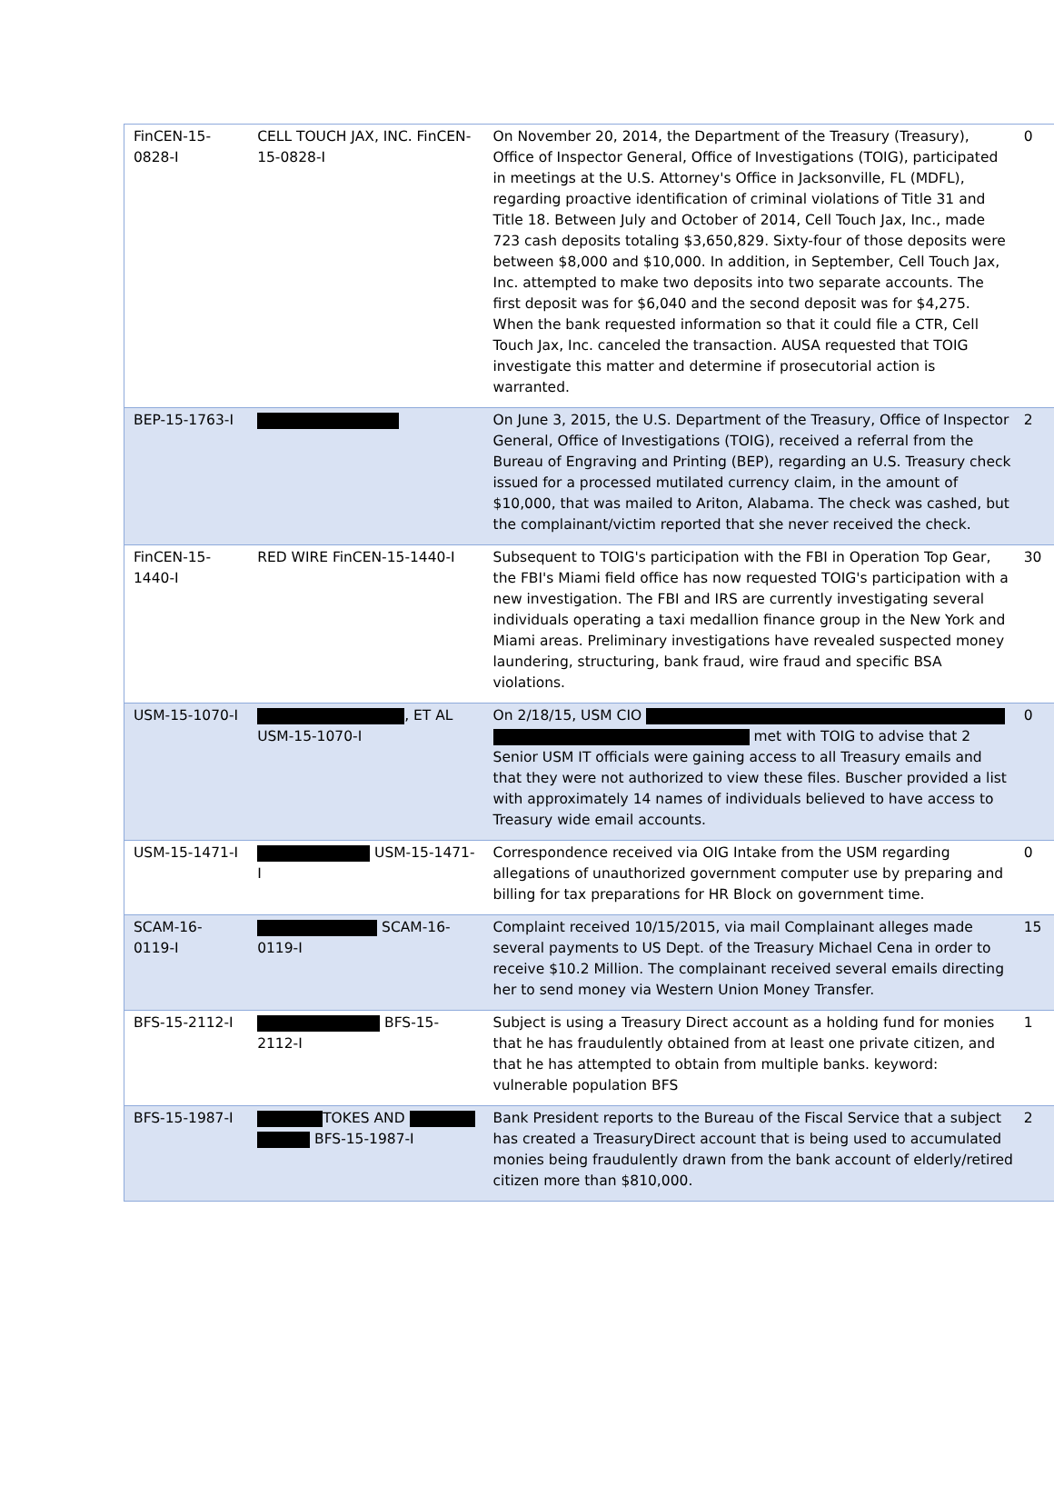| FinCEN-15-0828-I | CELL TOUCH JAX, INC. FinCEN-15-0828-I | On November 20, 2014, the Department of the Treasury (Treasury), Office of Inspector General, Office of Investigations (TOIG), participated in meetings at the U.S. Attorney's Office in Jacksonville, FL (MDFL), regarding proactive identification of criminal violations of Title 31 and Title 18. Between July and October of 2014, Cell Touch Jax, Inc., made 723 cash deposits totaling $3,650,829. Sixty-four of those deposits were between $8,000 and $10,000. In addition, in September, Cell Touch Jax, Inc. attempted to make two deposits into two separate accounts. The first deposit was for $6,040 and the second deposit was for $4,275. When the bank requested information so that it could file a CTR, Cell Touch Jax, Inc. canceled the transaction. AUSA requested that TOIG investigate this matter and determine if prosecutorial action is warranted. | 0 |
| BEP-15-1763-I | | On June 3, 2015, the U.S. Department of the Treasury, Office of Inspector General, Office of Investigations (TOIG), received a referral from the Bureau of Engraving and Printing (BEP), regarding an U.S. Treasury check issued for a processed mutilated currency claim, in the amount of $10,000, that was mailed to Ariton, Alabama. The check was cashed, but the complainant/victim reported that she never received the check. | 2 |
| FinCEN-15-1440-I | RED WIRE FinCEN-15-1440-I | Subsequent to TOIG's participation with the FBI in Operation Top Gear, the FBI's Miami field office has now requested TOIG's participation with a new investigation. The FBI and IRS are currently investigating several individuals operating a taxi medallion finance group in the New York and Miami areas. Preliminary investigations have revealed suspected money laundering, structuring, bank fraud, wire fraud and specific BSA violations. | 30 |
| USM-15-1070-I | , ET AL USM-15-1070-I | On 2/18/15, USM CIO met with TOIG to advise that 2 Senior USM IT officials were gaining access to all Treasury emails and that they were not authorized to view these files. Buscher provided a list with approximately 14 names of individuals believed to have access to Treasury wide email accounts. | 0 |
| USM-15-1471-I | USM-15-1471-I | Correspondence received via OIG Intake from the USM regarding allegations of unauthorized government computer use by preparing and billing for tax preparations for HR Block on government time. | 0 |
| SCAM-16-0119-I | SCAM-16-0119-I | Complaint received 10/15/2015, via mail Complainant alleges made several payments to US Dept. of the Treasury Michael Cena in order to receive $10.2 Million. The complainant received several emails directing her to send money via Western Union Money Transfer. | 15 |
| BFS-15-2112-I | BFS-15-2112-I | Subject is using a Treasury Direct account as a holding fund for monies that he has fraudulently obtained from at least one private citizen, and that he has attempted to obtain from multiple banks. keyword: vulnerable population BFS | 1 |
| BFS-15-1987-I | TOKES AND BFS-15-1987-I | Bank President reports to the Bureau of the Fiscal Service that a subject has created a TreasuryDirect account that is being used to accumulated monies being fraudulently drawn from the bank account of elderly/retired citizen more than $810,000. | 2 |